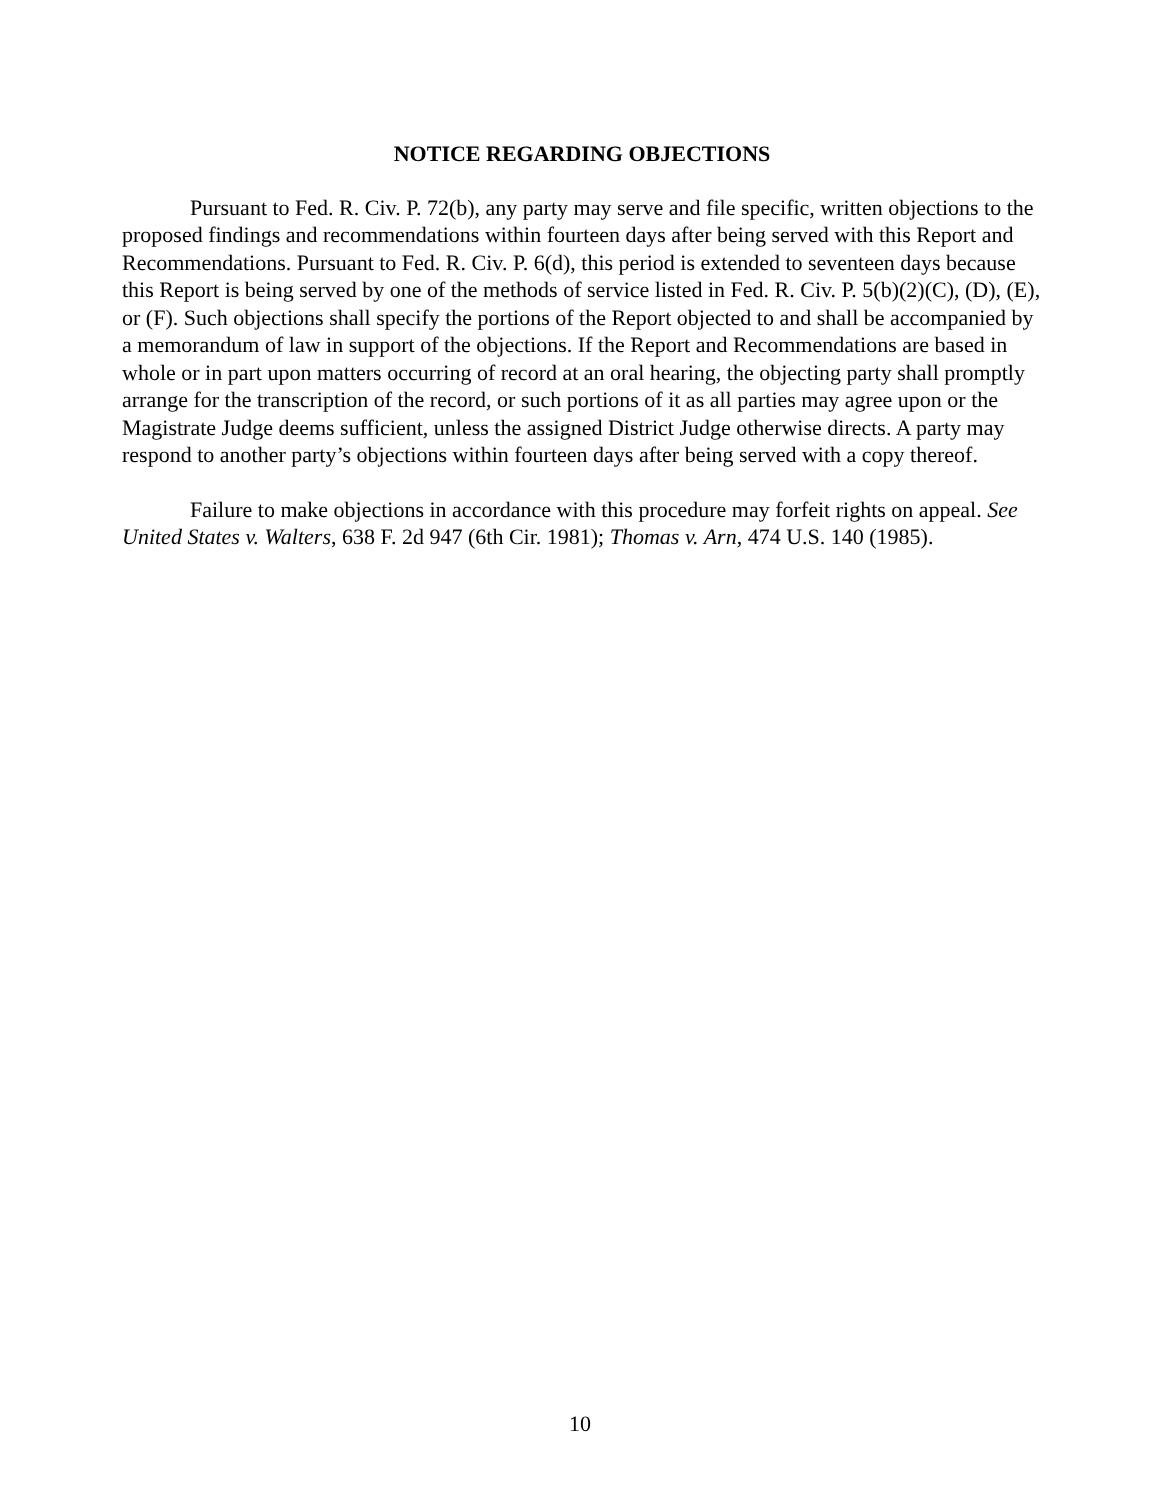NOTICE REGARDING OBJECTIONS
Pursuant to Fed. R. Civ. P. 72(b), any party may serve and file specific, written objections to the proposed findings and recommendations within fourteen days after being served with this Report and Recommendations. Pursuant to Fed. R. Civ. P. 6(d), this period is extended to seventeen days because this Report is being served by one of the methods of service listed in Fed. R. Civ. P. 5(b)(2)(C), (D), (E), or (F). Such objections shall specify the portions of the Report objected to and shall be accompanied by a memorandum of law in support of the objections. If the Report and Recommendations are based in whole or in part upon matters occurring of record at an oral hearing, the objecting party shall promptly arrange for the transcription of the record, or such portions of it as all parties may agree upon or the Magistrate Judge deems sufficient, unless the assigned District Judge otherwise directs. A party may respond to another party’s objections within fourteen days after being served with a copy thereof.
Failure to make objections in accordance with this procedure may forfeit rights on appeal. See United States v. Walters, 638 F. 2d 947 (6th Cir. 1981); Thomas v. Arn, 474 U.S. 140 (1985).
10